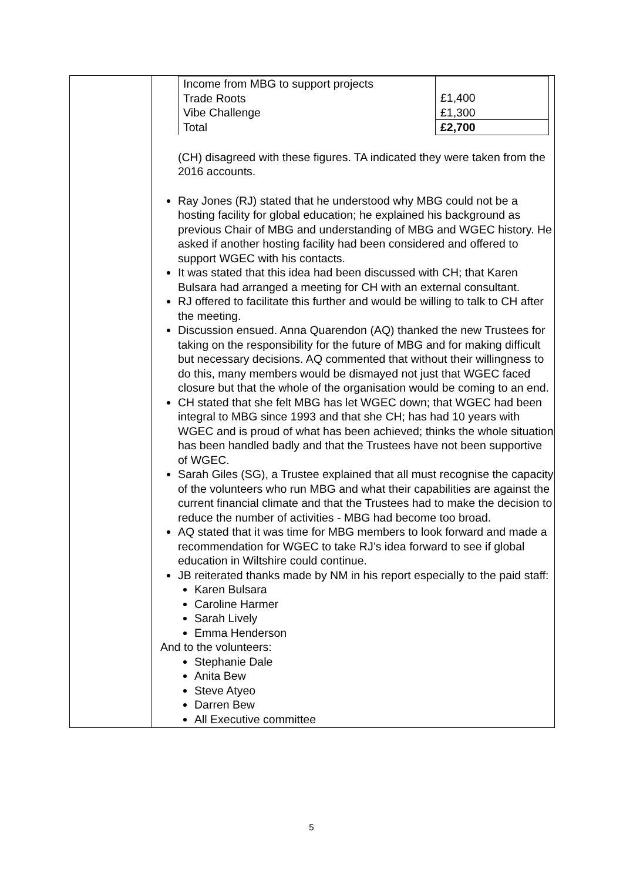| | / Income from MBG to support projects Trade Roots Vibe Challenge Total / £1,400 £1,300 £2,700 / (CH) disagreed with these figures. TA indicated they were taken from the 2016 accounts. Ray Jones (RJ) stated that he understood why MBG could not be a hosting facility for global education; he explained his background as previous Chair of MBG and understanding of MBG and WGEC history. He asked if another hosting facility had been considered and offered to support WGEC with his contacts. It was stated that this idea had been discussed with CH; that Karen Bulsara had arranged a meeting for CH with an external consultant. RJ offered to facilitate this further and would be willing to talk to CH after the meeting. Discussion ensued. Anna Quarendon (AQ) thanked the new Trustees for taking on the responsibility for the future of MBG and for making difficult but necessary decisions. AQ commented that without their willingness to do this, many members would be dismayed not just that WGEC faced closure but that the whole of the organisation would be coming to an end. CH stated that she felt MBG has let WGEC down; that WGEC had been integral to MBG since 1993 and that she CH; has had 10 years with WGEC and is proud of what has been achieved; thinks the whole situation has been handled badly and that the Trustees have not been supportive of WGEC. Sarah Giles (SG), a Trustee explained that all must recognise the capacity of the volunteers who run MBG and what their capabilities are against the current financial climate and that the Trustees had to make the decision to reduce the number of activities - MBG had become too broad. AQ stated that it was time for MBG members to look forward and made a recommendation for WGEC to take RJ’s idea forward to see if global education in Wiltshire could continue. JB reiterated thanks made by NM in his report especially to the paid staff: Karen Bulsara Caroline Harmer Sarah Lively Emma Henderson And to the volunteers: Stephanie Dale Anita Bew Steve Atyeo Darren Bew All Executive committee |
5